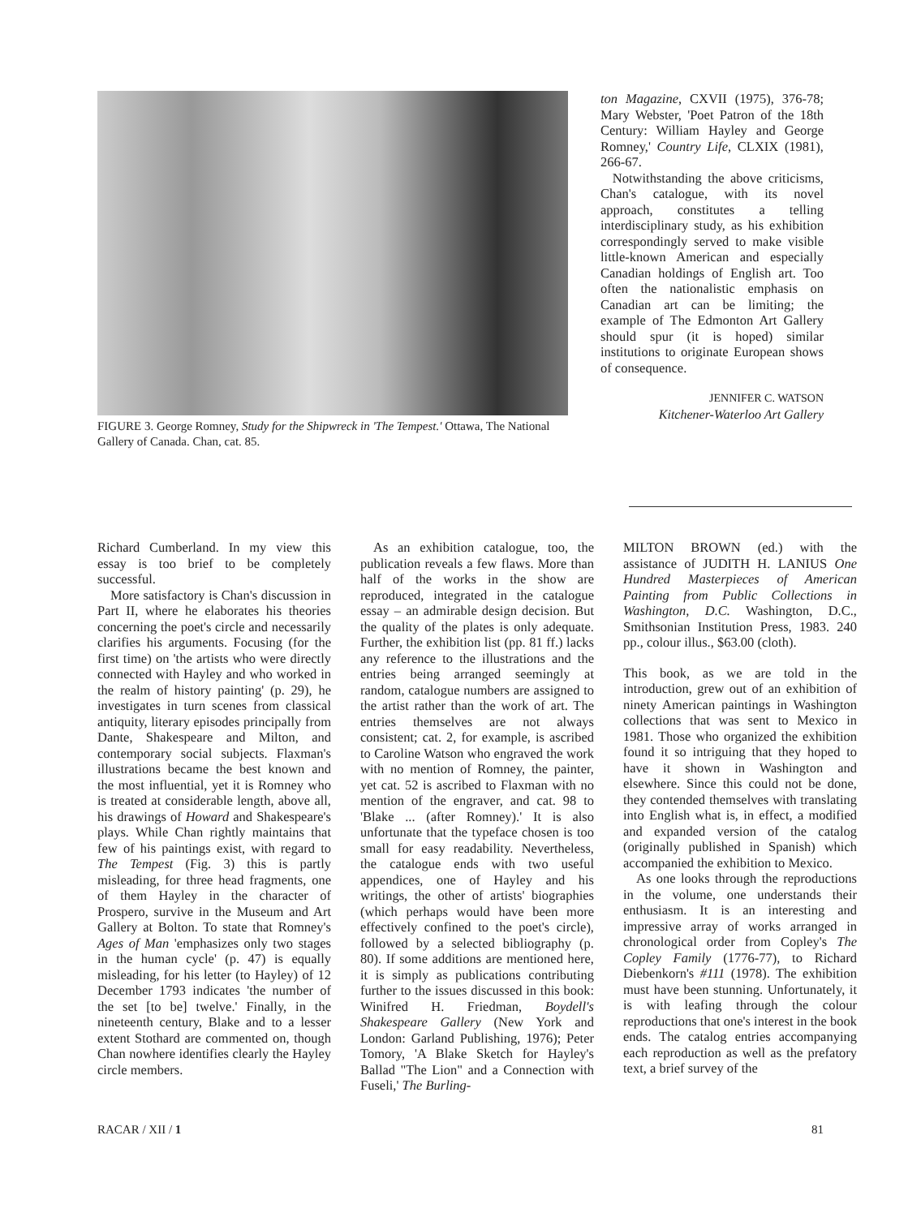FIGURE 3. George Romney, Study for the Shipwreck in 'The Tempest.' Ottawa, The National Gallery of Canada. Chan, cat. 85.
ton Magazine, CXVII (1975), 376-78; Mary Webster, 'Poet Patron of the 18th Century: William Hayley and George Romney,' Country Life, CLXIX (1981), 266-67.
Notwithstanding the above criticisms, Chan's catalogue, with its novel approach, constitutes a telling interdisciplinary study, as his exhibition correspondingly served to make visible little-known American and especially Canadian holdings of English art. Too often the nationalistic emphasis on Canadian art can be limiting; the example of The Edmonton Art Gallery should spur (it is hoped) similar institutions to originate European shows of consequence.
JENNIFER C. WATSON
Kitchener-Waterloo Art Gallery
Richard Cumberland. In my view this essay is too brief to be completely successful.
More satisfactory is Chan's discussion in Part II, where he elaborates his theories concerning the poet's circle and necessarily clarifies his arguments. Focusing (for the first time) on 'the artists who were directly connected with Hayley and who worked in the realm of history painting' (p. 29), he investigates in turn scenes from classical antiquity, literary episodes principally from Dante, Shakespeare and Milton, and contemporary social subjects. Flaxman's illustrations became the best known and the most influential, yet it is Romney who is treated at considerable length, above all, his drawings of Howard and Shakespeare's plays. While Chan rightly maintains that few of his paintings exist, with regard to The Tempest (Fig. 3) this is partly misleading, for three head fragments, one of them Hayley in the character of Prospero, survive in the Museum and Art Gallery at Bolton. To state that Romney's Ages of Man 'emphasizes only two stages in the human cycle' (p. 47) is equally misleading, for his letter (to Hayley) of 12 December 1793 indicates 'the number of the set [to be] twelve.' Finally, in the nineteenth century, Blake and to a lesser extent Stothard are commented on, though Chan nowhere identifies clearly the Hayley circle members.
As an exhibition catalogue, too, the publication reveals a few flaws. More than half of the works in the show are reproduced, integrated in the catalogue essay – an admirable design decision. But the quality of the plates is only adequate. Further, the exhibition list (pp. 81 ff.) lacks any reference to the illustrations and the entries being arranged seemingly at random, catalogue numbers are assigned to the artist rather than the work of art. The entries themselves are not always consistent; cat. 2, for example, is ascribed to Caroline Watson who engraved the work with no mention of Romney, the painter, yet cat. 52 is ascribed to Flaxman with no mention of the engraver, and cat. 98 to 'Blake ... (after Romney).' It is also unfortunate that the typeface chosen is too small for easy readability. Nevertheless, the catalogue ends with two useful appendices, one of Hayley and his writings, the other of artists' biographies (which perhaps would have been more effectively confined to the poet's circle), followed by a selected bibliography (p. 80). If some additions are mentioned here, it is simply as publications contributing further to the issues discussed in this book: Winifred H. Friedman, Boydell's Shakespeare Gallery (New York and London: Garland Publishing, 1976); Peter Tomory, 'A Blake Sketch for Hayley's Ballad "The Lion" and a Connection with Fuseli,' The Burling-
MILTON BROWN (ed.) with the assistance of JUDITH H. LANIUS One Hundred Masterpieces of American Painting from Public Collections in Washington, D.C. Washington, D.C., Smithsonian Institution Press, 1983. 240 pp., colour illus., $63.00 (cloth).
This book, as we are told in the introduction, grew out of an exhibition of ninety American paintings in Washington collections that was sent to Mexico in 1981. Those who organized the exhibition found it so intriguing that they hoped to have it shown in Washington and elsewhere. Since this could not be done, they contended themselves with translating into English what is, in effect, a modified and expanded version of the catalog (originally published in Spanish) which accompanied the exhibition to Mexico.
As one looks through the reproductions in the volume, one understands their enthusiasm. It is an interesting and impressive array of works arranged in chronological order from Copley's The Copley Family (1776-77), to Richard Diebenkorn's #111 (1978). The exhibition must have been stunning. Unfortunately, it is with leafing through the colour reproductions that one's interest in the book ends. The catalog entries accompanying each reproduction as well as the prefatory text, a brief survey of the
RACAR / XII / 1 81